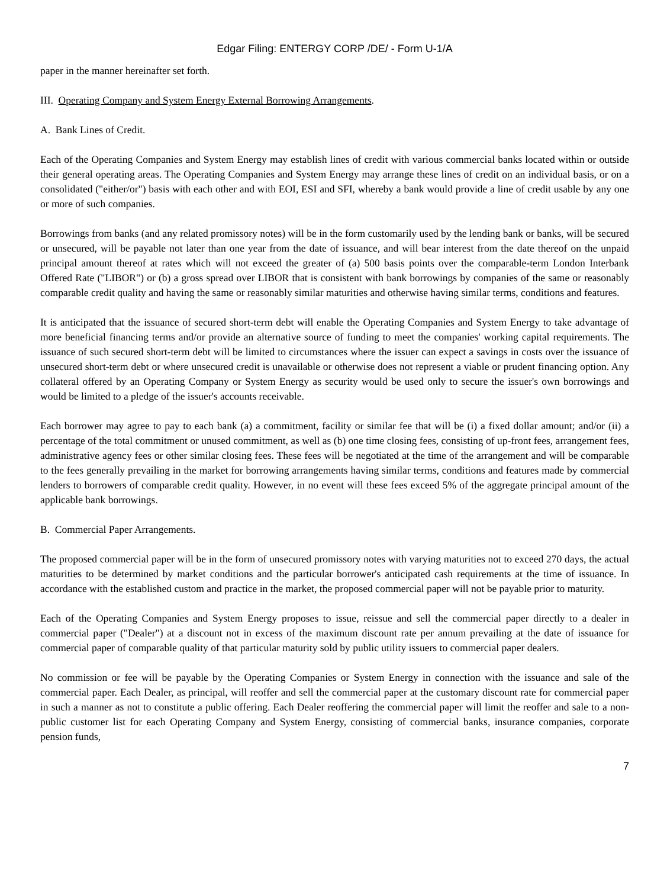Edgar Filing: ENTERGY CORP /DE/ - Form U-1/A
paper in the manner hereinafter set forth.
III. Operating Company and System Energy External Borrowing Arrangements.
A. Bank Lines of Credit.
Each of the Operating Companies and System Energy may establish lines of credit with various commercial banks located within or outside their general operating areas. The Operating Companies and System Energy may arrange these lines of credit on an individual basis, or on a consolidated ("either/or") basis with each other and with EOI, ESI and SFI, whereby a bank would provide a line of credit usable by any one or more of such companies.
Borrowings from banks (and any related promissory notes) will be in the form customarily used by the lending bank or banks, will be secured or unsecured, will be payable not later than one year from the date of issuance, and will bear interest from the date thereof on the unpaid principal amount thereof at rates which will not exceed the greater of (a) 500 basis points over the comparable-term London Interbank Offered Rate ("LIBOR") or (b) a gross spread over LIBOR that is consistent with bank borrowings by companies of the same or reasonably comparable credit quality and having the same or reasonably similar maturities and otherwise having similar terms, conditions and features.
It is anticipated that the issuance of secured short-term debt will enable the Operating Companies and System Energy to take advantage of more beneficial financing terms and/or provide an alternative source of funding to meet the companies' working capital requirements. The issuance of such secured short-term debt will be limited to circumstances where the issuer can expect a savings in costs over the issuance of unsecured short-term debt or where unsecured credit is unavailable or otherwise does not represent a viable or prudent financing option. Any collateral offered by an Operating Company or System Energy as security would be used only to secure the issuer's own borrowings and would be limited to a pledge of the issuer's accounts receivable.
Each borrower may agree to pay to each bank (a) a commitment, facility or similar fee that will be (i) a fixed dollar amount; and/or (ii) a percentage of the total commitment or unused commitment, as well as (b) one time closing fees, consisting of up-front fees, arrangement fees, administrative agency fees or other similar closing fees. These fees will be negotiated at the time of the arrangement and will be comparable to the fees generally prevailing in the market for borrowing arrangements having similar terms, conditions and features made by commercial lenders to borrowers of comparable credit quality. However, in no event will these fees exceed 5% of the aggregate principal amount of the applicable bank borrowings.
B. Commercial Paper Arrangements.
The proposed commercial paper will be in the form of unsecured promissory notes with varying maturities not to exceed 270 days, the actual maturities to be determined by market conditions and the particular borrower's anticipated cash requirements at the time of issuance. In accordance with the established custom and practice in the market, the proposed commercial paper will not be payable prior to maturity.
Each of the Operating Companies and System Energy proposes to issue, reissue and sell the commercial paper directly to a dealer in commercial paper ("Dealer") at a discount not in excess of the maximum discount rate per annum prevailing at the date of issuance for commercial paper of comparable quality of that particular maturity sold by public utility issuers to commercial paper dealers.
No commission or fee will be payable by the Operating Companies or System Energy in connection with the issuance and sale of the commercial paper. Each Dealer, as principal, will reoffer and sell the commercial paper at the customary discount rate for commercial paper in such a manner as not to constitute a public offering. Each Dealer reoffering the commercial paper will limit the reoffer and sale to a non-public customer list for each Operating Company and System Energy, consisting of commercial banks, insurance companies, corporate pension funds,
7